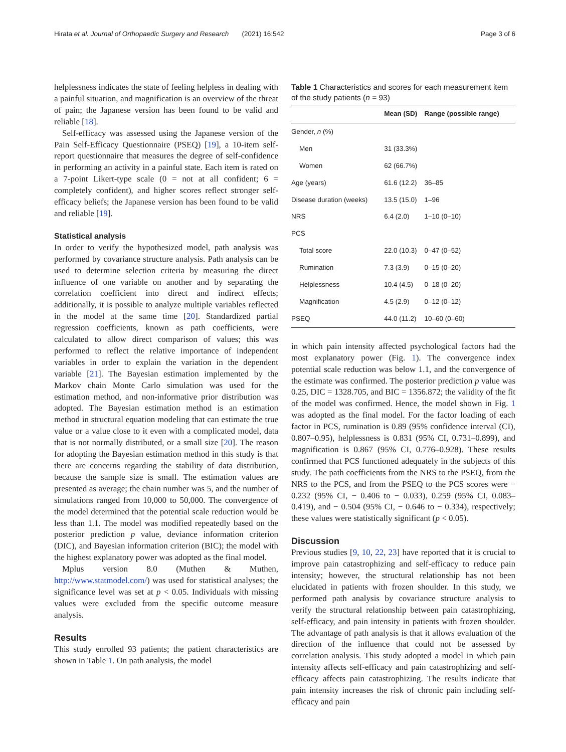Hirata et al. Journal of Orthopaedic Surgery and Research (2021) 16:542 Page 3 of 6
helplessness indicates the state of feeling helpless in dealing with a painful situation, and magnification is an overview of the threat of pain; the Japanese version has been found to be valid and reliable [18].
Self-efficacy was assessed using the Japanese version of the Pain Self-Efficacy Questionnaire (PSEQ) [19], a 10-item self-report questionnaire that measures the degree of self-confidence in performing an activity in a painful state. Each item is rated on a 7-point Likert-type scale (0 = not at all confident; 6 = completely confident), and higher scores reflect stronger self-efficacy beliefs; the Japanese version has been found to be valid and reliable [19].
Statistical analysis
In order to verify the hypothesized model, path analysis was performed by covariance structure analysis. Path analysis can be used to determine selection criteria by measuring the direct influence of one variable on another and by separating the correlation coefficient into direct and indirect effects; additionally, it is possible to analyze multiple variables reflected in the model at the same time [20]. Standardized partial regression coefficients, known as path coefficients, were calculated to allow direct comparison of values; this was performed to reflect the relative importance of independent variables in order to explain the variation in the dependent variable [21]. The Bayesian estimation implemented by the Markov chain Monte Carlo simulation was used for the estimation method, and non-informative prior distribution was adopted. The Bayesian estimation method is an estimation method in structural equation modeling that can estimate the true value or a value close to it even with a complicated model, data that is not normally distributed, or a small size [20]. The reason for adopting the Bayesian estimation method in this study is that there are concerns regarding the stability of data distribution, because the sample size is small. The estimation values are presented as average; the chain number was 5, and the number of simulations ranged from 10,000 to 50,000. The convergence of the model determined that the potential scale reduction would be less than 1.1. The model was modified repeatedly based on the posterior prediction p value, deviance information criterion (DIC), and Bayesian information criterion (BIC); the model with the highest explanatory power was adopted as the final model.
Mplus version 8.0 (Muthen & Muthen, http://www.statmodel.com/) was used for statistical analyses; the significance level was set at p < 0.05. Individuals with missing values were excluded from the specific outcome measure analysis.
Results
This study enrolled 93 patients; the patient characteristics are shown in Table 1. On path analysis, the model
Table 1 Characteristics and scores for each measurement item of the study patients (n = 93)
| | Mean (SD) | Range (possible range) |
| --- | --- | --- |
| Gender, n (%) | | |
| Men | 31 (33.3%) | |
| Women | 62 (66.7%) | |
| Age (years) | 61.6 (12.2) | 36–85 |
| Disease duration (weeks) | 13.5 (15.0) | 1–96 |
| NRS | 6.4 (2.0) | 1–10 (0–10) |
| PCS | | |
| Total score | 22.0 (10.3) | 0–47 (0–52) |
| Rumination | 7.3 (3.9) | 0–15 (0–20) |
| Helplessness | 10.4 (4.5) | 0–18 (0–20) |
| Magnification | 4.5 (2.9) | 0–12 (0–12) |
| PSEQ | 44.0 (11.2) | 10–60 (0–60) |
in which pain intensity affected psychological factors had the most explanatory power (Fig. 1). The convergence index potential scale reduction was below 1.1, and the convergence of the estimate was confirmed. The posterior prediction p value was 0.25, DIC = 1328.705, and BIC = 1356.872; the validity of the fit of the model was confirmed. Hence, the model shown in Fig. 1 was adopted as the final model. For the factor loading of each factor in PCS, rumination is 0.89 (95% confidence interval (CI), 0.807–0.95), helplessness is 0.831 (95% CI, 0.731–0.899), and magnification is 0.867 (95% CI, 0.776–0.928). These results confirmed that PCS functioned adequately in the subjects of this study. The path coefficients from the NRS to the PSEQ, from the NRS to the PCS, and from the PSEQ to the PCS scores were − 0.232 (95% CI, − 0.406 to − 0.033), 0.259 (95% CI, 0.083–0.419), and − 0.504 (95% CI, − 0.646 to − 0.334), respectively; these values were statistically significant (p < 0.05).
Discussion
Previous studies [9, 10, 22, 23] have reported that it is crucial to improve pain catastrophizing and self-efficacy to reduce pain intensity; however, the structural relationship has not been elucidated in patients with frozen shoulder. In this study, we performed path analysis by covariance structure analysis to verify the structural relationship between pain catastrophizing, self-efficacy, and pain intensity in patients with frozen shoulder. The advantage of path analysis is that it allows evaluation of the direction of the influence that could not be assessed by correlation analysis. This study adopted a model in which pain intensity affects self-efficacy and pain catastrophizing and self-efficacy affects pain catastrophizing. The results indicate that pain intensity increases the risk of chronic pain including self-efficacy and pain